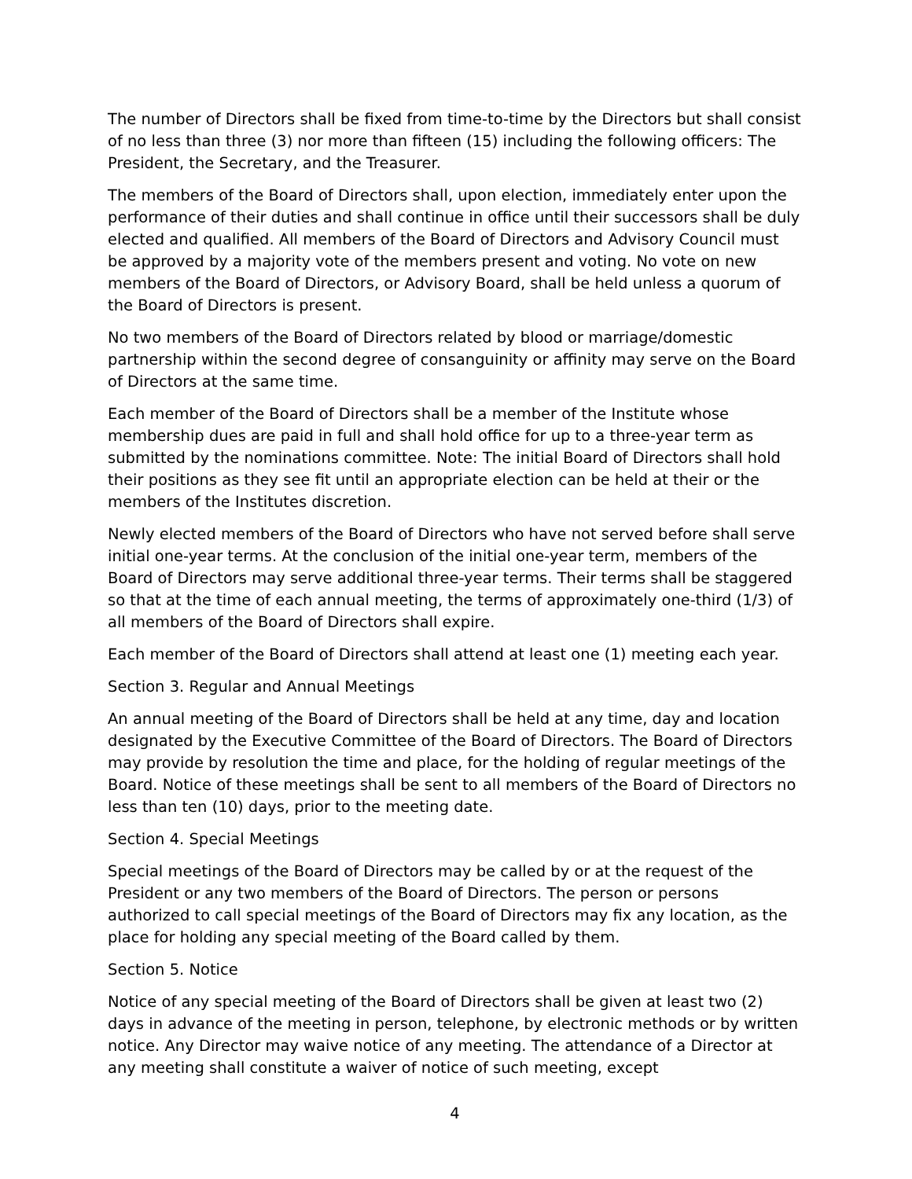The number of Directors shall be fixed from time-to-time by the Directors but shall consist of no less than three (3) nor more than fifteen (15) including the following officers: The President, the Secretary, and the Treasurer.
The members of the Board of Directors shall, upon election, immediately enter upon the performance of their duties and shall continue in office until their successors shall be duly elected and qualified. All members of the Board of Directors and Advisory Council must be approved by a majority vote of the members present and voting. No vote on new members of the Board of Directors, or Advisory Board, shall be held unless a quorum of the Board of Directors is present.
No two members of the Board of Directors related by blood or marriage/domestic partnership within the second degree of consanguinity or affinity may serve on the Board of Directors at the same time.
Each member of the Board of Directors shall be a member of the Institute whose membership dues are paid in full and shall hold office for up to a three-year term as submitted by the nominations committee. Note: The initial Board of Directors shall hold their positions as they see fit until an appropriate election can be held at their or the members of the Institutes discretion.
Newly elected members of the Board of Directors who have not served before shall serve initial one-year terms. At the conclusion of the initial one-year term, members of the Board of Directors may serve additional three-year terms. Their terms shall be staggered so that at the time of each annual meeting, the terms of approximately one-third (1/3) of all members of the Board of Directors shall expire.
Each member of the Board of Directors shall attend at least one (1) meeting each year.
Section 3. Regular and Annual Meetings
An annual meeting of the Board of Directors shall be held at any time, day and location designated by the Executive Committee of the Board of Directors. The Board of Directors may provide by resolution the time and place, for the holding of regular meetings of the Board. Notice of these meetings shall be sent to all members of the Board of Directors no less than ten (10) days, prior to the meeting date.
Section 4. Special Meetings
Special meetings of the Board of Directors may be called by or at the request of the President or any two members of the Board of Directors. The person or persons authorized to call special meetings of the Board of Directors may fix any location, as the place for holding any special meeting of the Board called by them.
Section 5. Notice
Notice of any special meeting of the Board of Directors shall be given at least two (2) days in advance of the meeting in person, telephone, by electronic methods or by written notice. Any Director may waive notice of any meeting. The attendance of a Director at any meeting shall constitute a waiver of notice of such meeting, except
4